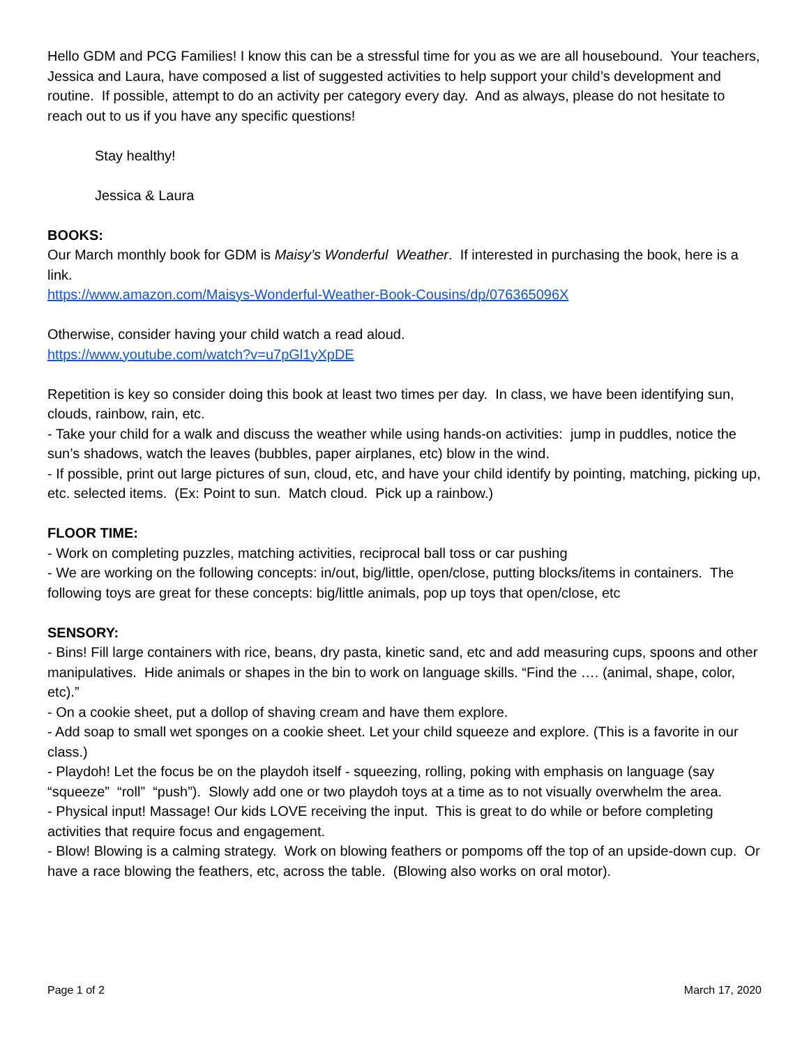Hello GDM and PCG Families! I know this can be a stressful time for you as we are all housebound. Your teachers, Jessica and Laura, have composed a list of suggested activities to help support your child’s development and routine. If possible, attempt to do an activity per category every day. And as always, please do not hesitate to reach out to us if you have any specific questions!
Stay healthy!
Jessica & Laura
BOOKS:
Our March monthly book for GDM is Maisy’s Wonderful Weather. If interested in purchasing the book, here is a link.
https://www.amazon.com/Maisys-Wonderful-Weather-Book-Cousins/dp/076365096X
Otherwise, consider having your child watch a read aloud.
https://www.youtube.com/watch?v=u7pGl1yXpDE
Repetition is key so consider doing this book at least two times per day. In class, we have been identifying sun, clouds, rainbow, rain, etc.
- Take your child for a walk and discuss the weather while using hands-on activities: jump in puddles, notice the sun’s shadows, watch the leaves (bubbles, paper airplanes, etc) blow in the wind.
- If possible, print out large pictures of sun, cloud, etc, and have your child identify by pointing, matching, picking up, etc. selected items. (Ex: Point to sun. Match cloud. Pick up a rainbow.)
FLOOR TIME:
- Work on completing puzzles, matching activities, reciprocal ball toss or car pushing
- We are working on the following concepts: in/out, big/little, open/close, putting blocks/items in containers. The following toys are great for these concepts: big/little animals, pop up toys that open/close, etc
SENSORY:
- Bins! Fill large containers with rice, beans, dry pasta, kinetic sand, etc and add measuring cups, spoons and other manipulatives. Hide animals or shapes in the bin to work on language skills. “Find the …. (animal, shape, color, etc).”
- On a cookie sheet, put a dollop of shaving cream and have them explore.
- Add soap to small wet sponges on a cookie sheet. Let your child squeeze and explore. (This is a favorite in our class.)
- Playdoh! Let the focus be on the playdoh itself - squeezing, rolling, poking with emphasis on language (say “squeeze” “roll” “push”). Slowly add one or two playdoh toys at a time as to not visually overwhelm the area.
- Physical input! Massage! Our kids LOVE receiving the input. This is great to do while or before completing activities that require focus and engagement.
- Blow! Blowing is a calming strategy. Work on blowing feathers or pompoms off the top of an upside-down cup. Or have a race blowing the feathers, etc, across the table. (Blowing also works on oral motor).
Page 1 of 2 March 17, 2020